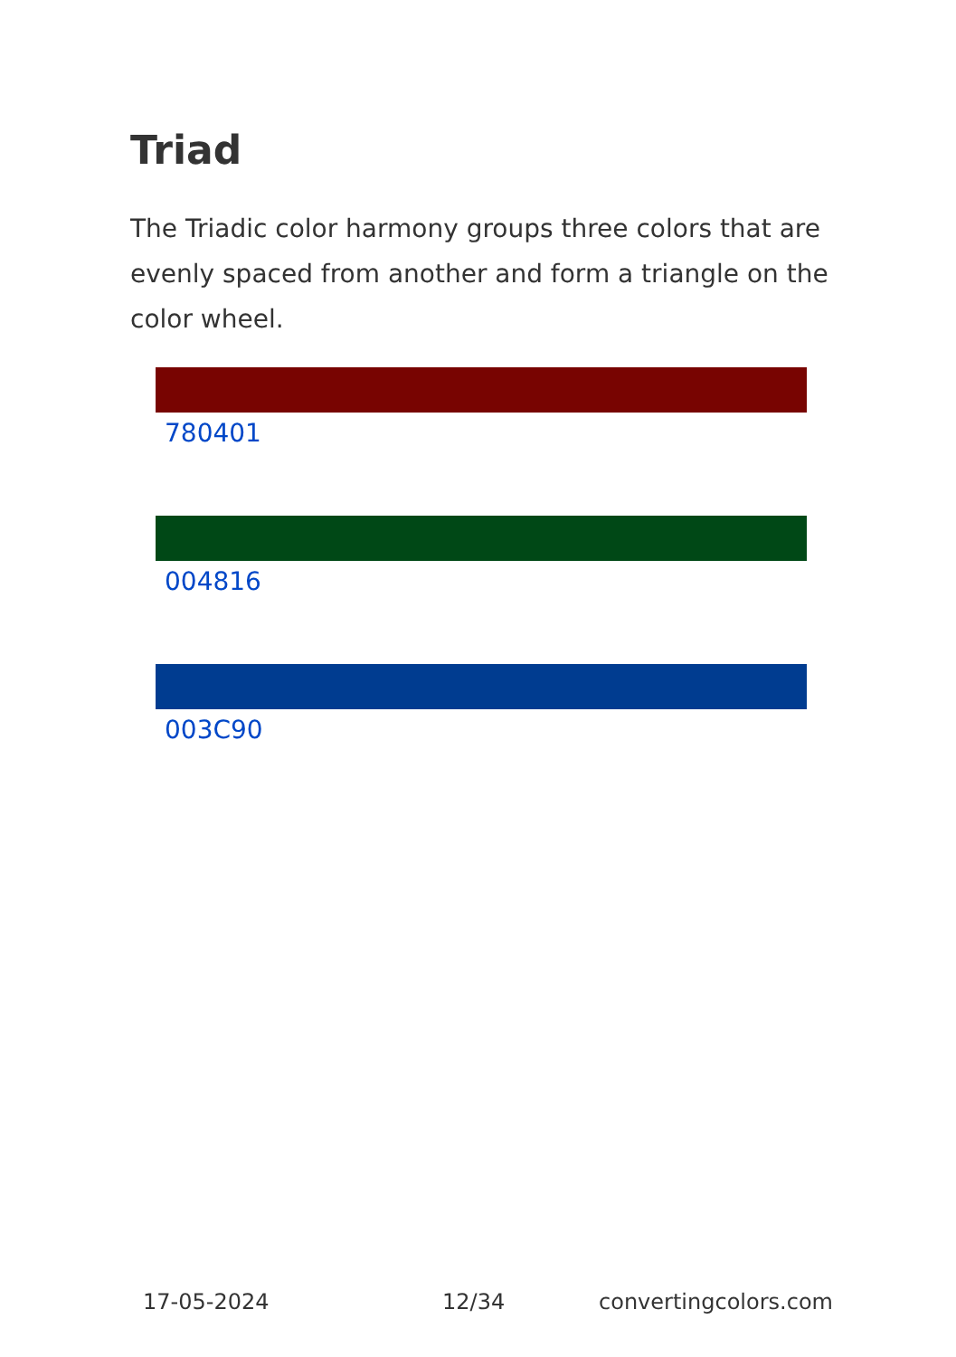Triad
The Triadic color harmony groups three colors that are evenly spaced from another and form a triangle on the color wheel.
780401
004816
003C90
17-05-2024 12/34 convertingcolors.com